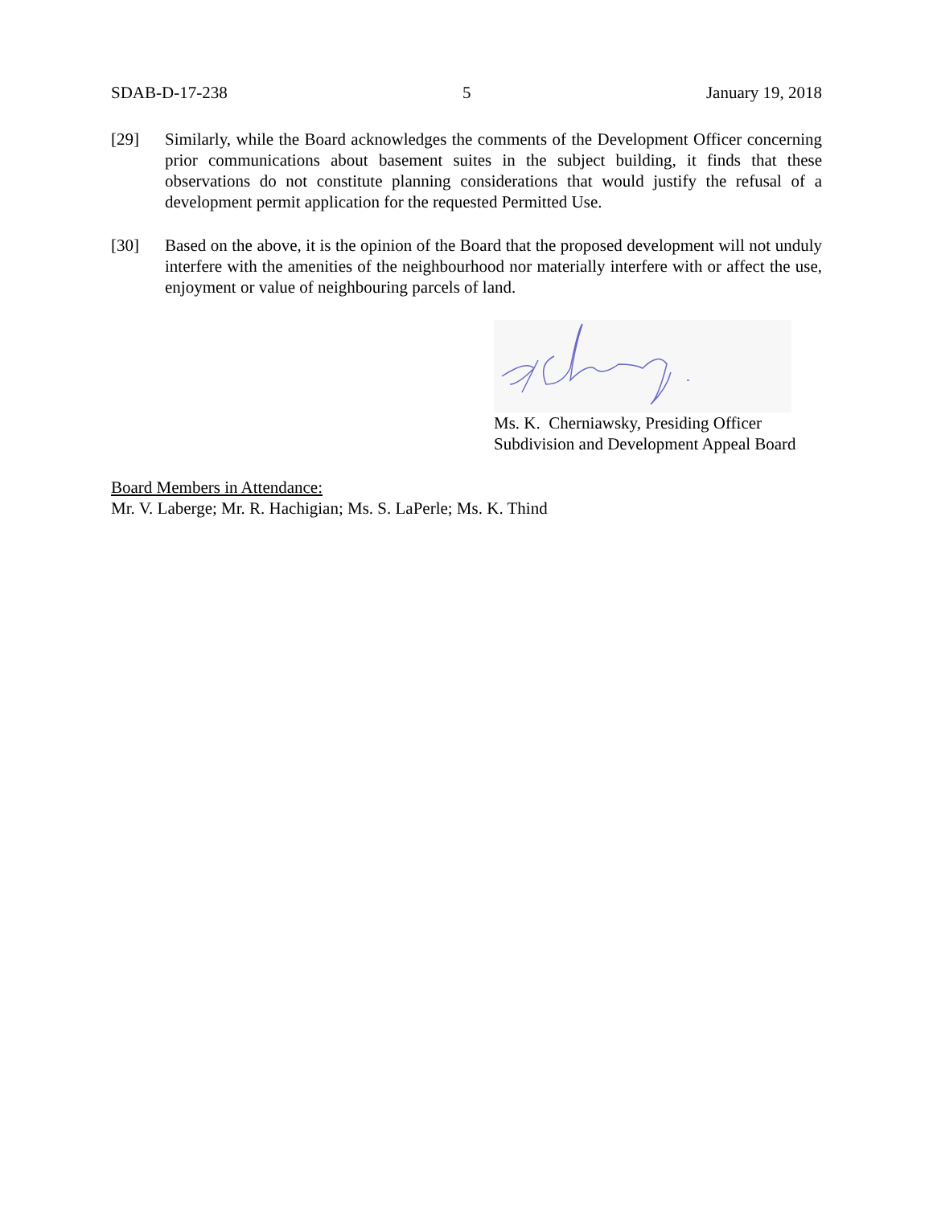SDAB-D-17-238 5 January 19, 2018
[29] Similarly, while the Board acknowledges the comments of the Development Officer concerning prior communications about basement suites in the subject building, it finds that these observations do not constitute planning considerations that would justify the refusal of a development permit application for the requested Permitted Use.
[30] Based on the above, it is the opinion of the Board that the proposed development will not unduly interfere with the amenities of the neighbourhood nor materially interfere with or affect the use, enjoyment or value of neighbouring parcels of land.
Ms. K. Cherniawsky, Presiding Officer
Subdivision and Development Appeal Board
Board Members in Attendance:
Mr. V. Laberge; Mr. R. Hachigian; Ms. S. LaPerle; Ms. K. Thind